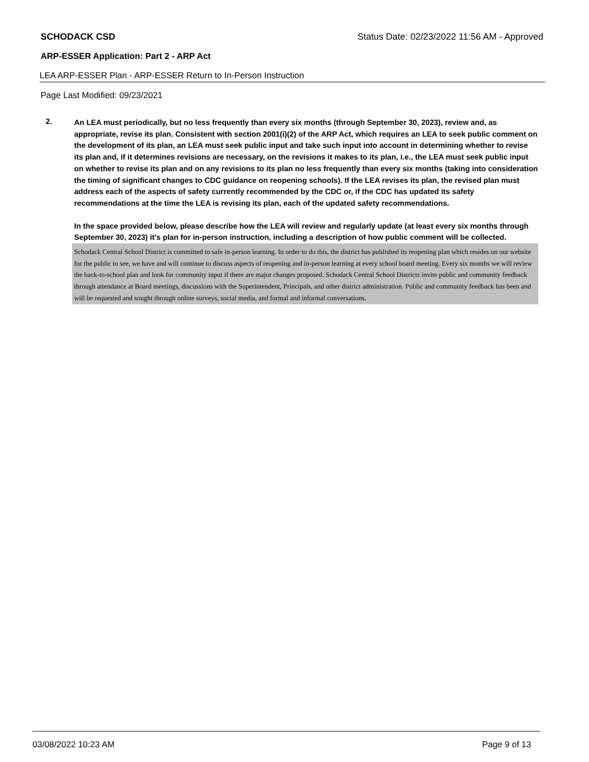SCHODACK CSD Status Date: 02/23/2022 11:56 AM - Approved
ARP-ESSER Application: Part 2 - ARP Act
LEA ARP-ESSER Plan - ARP-ESSER Return to In-Person Instruction
Page Last Modified: 09/23/2021
2.
An LEA must periodically, but no less frequently than every six months (through September 30, 2023), review and, as appropriate, revise its plan. Consistent with section 2001(i)(2) of the ARP Act, which requires an LEA to seek public comment on the development of its plan, an LEA must seek public input and take such input into account in determining whether to revise its plan and, if it determines revisions are necessary, on the revisions it makes to its plan, i.e., the LEA must seek public input on whether to revise its plan and on any revisions to its plan no less frequently than every six months (taking into consideration the timing of significant changes to CDC guidance on reopening schools). If the LEA revises its plan, the revised plan must address each of the aspects of safety currently recommended by the CDC or, if the CDC has updated its safety recommendations at the time the LEA is revising its plan, each of the updated safety recommendations.
In the space provided below, please describe how the LEA will review and regularly update (at least every six months through September 30, 2023) it's plan for in-person instruction, including a description of how public comment will be collected.
Schodack Central School District is committed to safe in-person learning. In order to do this, the district has published its reopening plan which resides on our website for the public to see, we have and will continue to discuss aspects of reopening and in-person learning at every school board meeting. Every six months we will review the back-to-school plan and look for community input if there are major changes proposed. Schodack Central School Districts invite public and community feedback through attendance at Board meetings, discussions with the Superintendent, Principals, and other district administration. Public and community feedback has been and will be requested and sought through online surveys, social media, and formal and informal conversations.
03/08/2022 10:23 AM Page 9 of 13